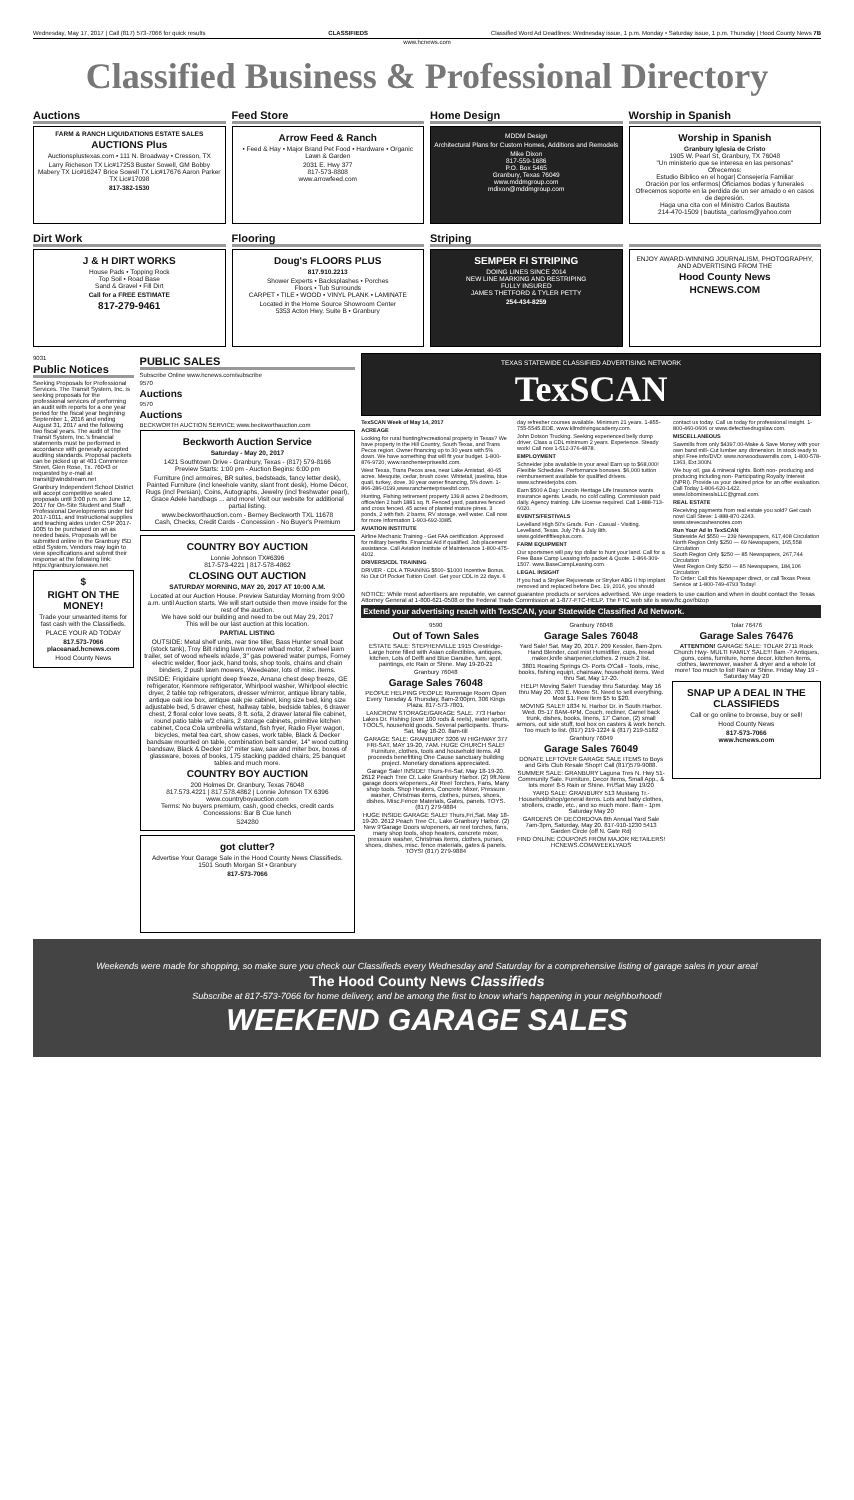Wednesday, May 17, 2017 | Call (817) 573-7066 for quick results CLASSIFIEDS Classified Word Ad Deadlines: Wednesday issue, 1 p.m. Monday • Saturday issue, 1 p.m. Thursday | Hood County News 7B
www.hcnews.com
Classified Business & Professional Directory
Auctions
FARM & RANCH LIQUIDATIONS ESTATE SALES
AUCTIONS Plus
Auctionsplustexas.com • 111 N. Broadway • Cresson, TX
Larry Richeson TX Lic#17253 Buster Sowell, GM Bobby Mabery TX Lic#16247 Brice Sowell TX Lic#17676 Aaron Parker TX Lic#17098
817-382-1530
Feed Store
Arrow Feed & Ranch
• Feed & Hay • Major Brand Pet Food • Hardware • Organic Lawn & Garden
2031 E. Hwy 377
817-573-8808
www.arrowfeed.com
Home Design
MDDM Design
Architectural Plans for Custom Homes, Additions and Remodels
Mike Dixon
817-559-1686
P.O. Box 5465
Granbury, Texas 76049
www.mddmgroup.com
mdixon@mddmgroup.com
Worship in Spanish
Worship in Spanish
Granbury Iglesia de Cristo
1905 W. Pearl St, Granbury, TX 76048
"Un ministerio que se interesa en las personas"
Ofrecemos:
Estudio Bíblico en el hogar| Consejería Familiar
Oración por los enfermos| Oficiamos bodas y funerales
Ofrecemos soporte en la perdida de un ser amado o en casos de depresión.
Haga una cita con el Ministro Carlos Bautista
214-470-1509 | bautista_carlosm@yahoo.com
Dirt Work
J & H DIRT WORKS
House Pads • Topping Rock
Top Soil • Road Base
Sand & Gravel • Fill Dirt
Call for a FREE ESTIMATE
817-279-9461
Flooring
Doug's FLOORS PLUS
817.910.2213
Shower Experts • Backsplashes • Porches
Floors • Tub Surrounds
CARPET • TILE • WOOD • VINYL PLANK • LAMINATE
Located in the Home Source Showroom Center
5353 Acton Hwy. Suite B • Granbury
Striping
SEMPER FI STRIPING
DOING LINES SINCE 2014
NEW LINE MARKING AND RESTRIPING
FULLY INSURED
JAMES THETFORD & TYLER PETTY
254-434-8259
ENJOY AWARD-WINNING JOURNALISM, PHOTOGRAPHY, AND ADVERTISING FROM THE
Hood County News
HCNEWS.COM
9031
Public Notices
Seeking Proposals for Professional Services. The Transit System, Inc. is seeking proposals for the professional services of performing an audit with reports for a one year period for the fiscal year beginning September 1, 2016 and ending August 31, 2017 and the following two fiscal years. The audit of The Transit System, Inc.'s financial statements must be performed in accordance with generally accepted auditing standards. Proposal packets can be picked up at 401 Commerce Street, Glen Rose, Tx. 76043 or requested by e-mail at transit@windstream.net
Granbury Independent School District will accept competitive sealed proposals until 3:00 p.m. on June 12, 2017 for On-Site Student and Staff Professional Developments under bid 2017-1011, and Instructional supplies and teaching aides under CSP 2017-1005 to be purchased on an as needed basis. Proposals will be submitted online in the Granbury ISD eBid System. Vendors may login to view specifications and submit their response at the following link: https://granbury.ionwave.net
$
RIGHT ON THE MONEY!
Trade your unwanted items for fast cash with the Classifieds.
PLACE YOUR AD TODAY
817.573-7066
placeanad.hcnews.com
Hood County News
PUBLIC SALES
Subscribe Online www.hcnews.com/subscribe
9570
Auctions
9570
Auctions
BECKWORTH AUCTION SERVICE www.beckworthauction.com
Beckworth Auction Service
Saturday - May 20, 2017
1421 Southtown Drive - Granbury, Texas - (817) 579-8166
Preview Starts: 1:00 pm - Auction Begins: 6:00 pm
Furniture (incl armoires, BR suites, bedsteads, fancy letter desk), Painted Furniture (incl kneehole vanity, slant front desk), Home Décor, Rugs (incl Persian), Coins, Autographs, Jewelry (incl freshwater pearl), Grace Adele handbags ... and more! Visit our website for additional partial listing.
www.beckworthauction.com - Berney Beckworth TXL 11678
Cash, Checks, Credit Cards - Concession - No Buyer's Premium
COUNTRY BOY AUCTION
Lonnie Johnson TX#6396
817-573-4221 | 817-578-4862
CLOSING OUT AUCTION
SATURDAY MORNING, MAY 20, 2017 AT 10:00 A.M.
Located at our Auction House. Preview Saturday Morning from 9:00 a.m. until Auction starts. We will start outside then move inside for the rest of the auction.
We have sold our building and need to be out May 29, 2017
This will be our last auction at this location.
PARTIAL LISTING
OUTSIDE: Metal shelf units, rear tine tiller, Bass Hunter small boat (stock tank), Troy Bilt riding lawn mower w/bad motor, 2 wheel lawn trailer, set of wood wheels w/axle, 3" gas powered water pumps, Forney electric welder, floor jack, hand tools, shop tools, chains and chain binders, 2 push lawn mowers, Weedeater, lots of misc. items.
INSIDE: Frigidaire upright deep freeze, Amana chest deep freeze, GE refrigerator, Kenmore refrigerator, Whirlpool washer, Whirlpool electric dryer, 2 table top refrigerators, dresser w/mirror, antique library table, antique oak ice box, antique oak pie cabinet, king size bed, king size adjustable bed, 5 drawer chest, hallway table, bedside tables, 6 drawer chest, 2 floral color love seats, 8 ft. sofa, 2 drawer lateral file cabinet, round patio table w/2 chairs, 2 storage cabinets, primitive kitchen cabinet, Coca Cola umbrella w/stand, fish fryer, Radio Flyer wagon, bicycles, metal tea cart, show cases, work table, Black & Decker bandsaw mounted on table, combination belt sander, 14" wood cutting bandsaw, Black & Decker 10" miter saw, saw and miter box, boxes of glassware, boxes of books, 175 stacking padded chairs, 25 banquet tables and much more.
COUNTRY BOY AUCTION
200 Holmes Dr. Granbury, Texas 76048
817.573.4221 | 817.578.4862 | Lonnie Johnson TX 6396
www.countryboyauction.com
Terms: No buyers premium, cash, good checks, credit cards
Concessions: Bar B Cue lunch
S24280
got clutter?
Advertise Your Garage Sale in the Hood County News Classifieds.
1501 South Morgan St • Granbury
817-573-7066
TEXAS STATEWIDE CLASSIFIED ADVERTISING NETWORK
TexSCAN
TexSCAN Week of May 14, 2017
ACREAGE
Looking for rural hunting/recreational property in Texas? We have property in the Hill Country, South Texas, and Trans Pecos region. Owner financing up to 30 years with 5% down. We have something that will fit your budget. 1-800-876-9720, www.ranchenterprisesltd.com.
West Texas, Trans Pecos area, near Lake Amistad, 40-65 acres. Mesquite, cedar, brush cover. Whitetail, javelina, blue quail, turkey, dove. 30 year owner financing, 5% down. 1-866-286-0199,www.ranchenterprisesltd.com.
Hunting, Fishing retirement property 139.8 acres 2 bedroom, office/den 2 bath 1881 sq. ft. Fenced yard, pastures fenced and cross fenced. 45 acres of planted mature pines. 3 ponds, 2 with fish. 2 barns, RV storage, well water. Call now for more information 1-903-692-3385.
AVIATION INSTITUTE
Airline Mechanic Training - Get FAA certification. Approved for military benefits. Financial Aid if qualified. Job placement assistance. Call Aviation Institute of Maintenance 1-800-475-4102.
DRIVERS/CDL TRAINING
DRIVER - CDL A TRAINING $500- $1000 Incentive Bonus. No Out Of Pocket Tuition Cost!. Get your CDL in 22 days. 6 day refresher courses available. Minimum 21 years. 1-855-755-5545.EOE. www.kllmdrivingacademy.com.
John Dotson Trucking. Seeking experienced belly dump driver. Class a CDL minimum 2 years. Experience. Steady work! Call now 1-512-376-4878.
EMPLOYMENT
Schneider jobs available in your area! Earn up to $68,000! Flexible Schedules. Performance bonuses. $6,000 tuition reimbursement available for qualified drivers. www.schneiderjobs.com.
Earn $500 A Day: Lincoln Heritage Life Insurance wants insurance agents. Leads, no cold calling. Commission paid daily. Agency training. Life License required. Call 1-888-713-6020.
EVENTS/FESTIVALS
Levelland High 50's Grads. Fun - Casual - Visiting. Levelland, Texas. July 7th & July 8th. www.goldenfiftiesplus.com.
FARM EQUIPMENT
Our sportsmen will pay top dollar to hunt your land. Call for a Free Base Camp Leasing info packet & Quote. 1-866-309-1507. www.BaseCampLeasing.com.
LEGAL INSIGHT
If you had a Stryker Rejuvenate or Stryker ABG II hip implant removed and replaced before Dec. 19, 2016, you should contact us today. Call us today for professional insight. 1-800-460-0606 or www.defectivedrugslaw.com.
MISCELLANEOUS
Sawmills from only $4397.00-Make & Save Money with your own band mill- Cut lumber any dimension. In stock ready to ship! Free info/DVD: www.norwoodsawmills.com, 1-800-578-1363, Ext.300N.
We buy oil, gas & mineral rights. Both non- producing and producing including non- Participating Royalty Interest (NPRI). Provide us your desired price for an offer evaluation. Call Today 1-806-620-1422. www.lobomineralsLLC@gmail.com.
REAL ESTATE
Receiving payments from real estate you sold? Get cash now! Call Steve: 1-888-870-2243. www.stevecashesnotes.com
Run Your Ad In TexSCAN
Statewide Ad $550 — 239 Newspapers, 617,408 Circulation
North Region Only $250 — 69 Newspapers, 165,558 Circulation
South Region Only $250 — 85 Newspapers, 267,744 Circulation
West Region Only $250 — 85 Newspapers, 184,106 Circulation
To Order: Call this Newspaper direct, or call Texas Press Service at 1-800-749-4793 Today!
NOTICE: While most advertisers are reputable, we cannot guarantee products or services advertised. We urge readers to use caution and when in doubt contact the Texas Attorney General at 1-800-621-0508 or the Federal Trade Commission at 1-877-FTC-HELP. The FTC web site is www.ftc.gov/bizop
Extend your advertising reach with TexSCAN, your Statewide Classified Ad Network.
9590
Out of Town Sales
ESTATE SALE: STEPHENVILLE 1915 Crestridge- Large home filled with Asian collectibles, antiques, kitchen, Lots of Delft and Blue Danube, furn, appl, paintings, etc Rain or Shine. May 19-20-21
Granbury 76048
Garage Sales 76048
PEOPLE HELPING PEOPLE Rummage Room Open Every Tuesday & Thursday, 8am-2:00pm, 306 Kings Plaza. 817-573-7801.
LANCROW STORAGE/GARAGE SALE. 773 Harbor Lakes Dr. Fishing (over 100 rods & reels), water sports, TOOLS, household goods. Several participants. Thurs-Sat, May 18-20. 8am-till
GARAGE SALE: GRANBURY 3206 W HIGHWAY 377 FRI-SAT, MAY 19-20, 7AM. HUGE CHURCH SALE! Furniture, clothes, tools and household items. All proceeds benefitting One Cause sanctuary building project. Monetary donations appreciated.
Garage Sale! INSIDE! Thurs-Fri-Sat. May 18-19-20. 2612 Peach Tree Ct. Lake Granbury Harbor. (2) 9ft.New garage doors w/openers.,Air Reel Torches, Fans, Many shop tools. Shop Heaters, Concrete Mixer, Pressure washer, Christmas items, clothes, purses, shoes, dishes. Misc.Fence Materials, Gates, panels. TOYS. (817) 279-9884
HUGE INSIDE GARAGE SALE! Thurs,Fri,Sat. May 18-19-20. 2612 Peach Tree Ct., Lake Granbury Harbor. (2) New 9'Garage Doors w/openers, air reel torches, fans, many shop tools, shop heaters, concrete mixer, pressure washer, Christmas items, clothes, purses, shoes, dishes, misc. fence materials, gates & panels. TOYS! (817) 279-9884
Granbury 76048
Garage Sales 76048
Yard Sale! Sat. May 20, 2017. 209 Kessler, 8am-2pm. Hand Blender, cool mist Humidifier, cups, bread maker,knife sharpener,clothes. 2 much 2 list.
3801 Roaring Springs Ct- Ports O'Call - Tools, misc, books, fishing equipt, chainsaw, household items. Wed thru Sat, May 17-20.
HELP! Moving Sale!! Tuesday thru Saturday. May 16 thru May 20. 703 E. Moore St. Need to sell everything. Most $1. Few item $5 to $20.
MOVING SALE!! 1834 N. Harbor Dr. in South Harbor. Wed. 05-17 8AM-4PM. Couch, recliner, Camel back trunk, dishes, books, linens, 17' Canoe, (2) small armors, out side stuff, tool box on casters & work bench. Too much to list. (817) 219-1224 & (817) 219-5182
Granbury 76049
Garage Sales 76049
DONATE LEFTOVER GARAGE SALE ITEMS to Boys and Girls Club Resale Shop!! Call (817)579-9088.
SUMMER SALE: GRANBURY Laguna Tres N. Hwy 51- Community Sale. Furniture, Decor Items, Small App., & lots more! 8-5 Rain or Shine. Fri/Sat May 19/20
YARD SALE: GRANBURY 513 Mustang Tr.- Household/shop/general items. Lots and baby clothes, strollers, cradle, etc., and so much more. 8am - 1pm Saturday May 20
GARDENS OF DECORDOVA 8th Annual Yard Sale 7am-3pm, Saturday, May 20. 817-910-1230 5413 Garden Circle (off N. Gate Rd)
FIND ONLINE COUPONS FROM MAJOR RETAILERS! HCNEWS.COM/WEEKLYADS
Tolar 76476
Garage Sales 76476
ATTENTION! GARAGE SALE: TOLAR 2711 Rock Church Hwy- MULTI FAMILY SALE!!! 8am -? Antiques, guns, coins, furniture, home decor, kitchen items, clothes, lawnmower, washer & dryer and a whole lot more! Too much to list! Rain or Shine. Friday May 19 -Saturday May 20
SNAP UP A DEAL IN THE CLASSIFIEDS
Call or go online to browse, buy or sell!
Hood County News
817-573-7066
www.hcnews.com
Weekends were made for shopping, so make sure you check our Classifieds every Wednesday and Saturday for a comprehensive listing of garage sales in your area!
The Hood County News Classifieds
Subscribe at 817-573-7066 for home delivery, and be among the first to know what's happening in your neighborhood!
WEEKEND GARAGE SALES